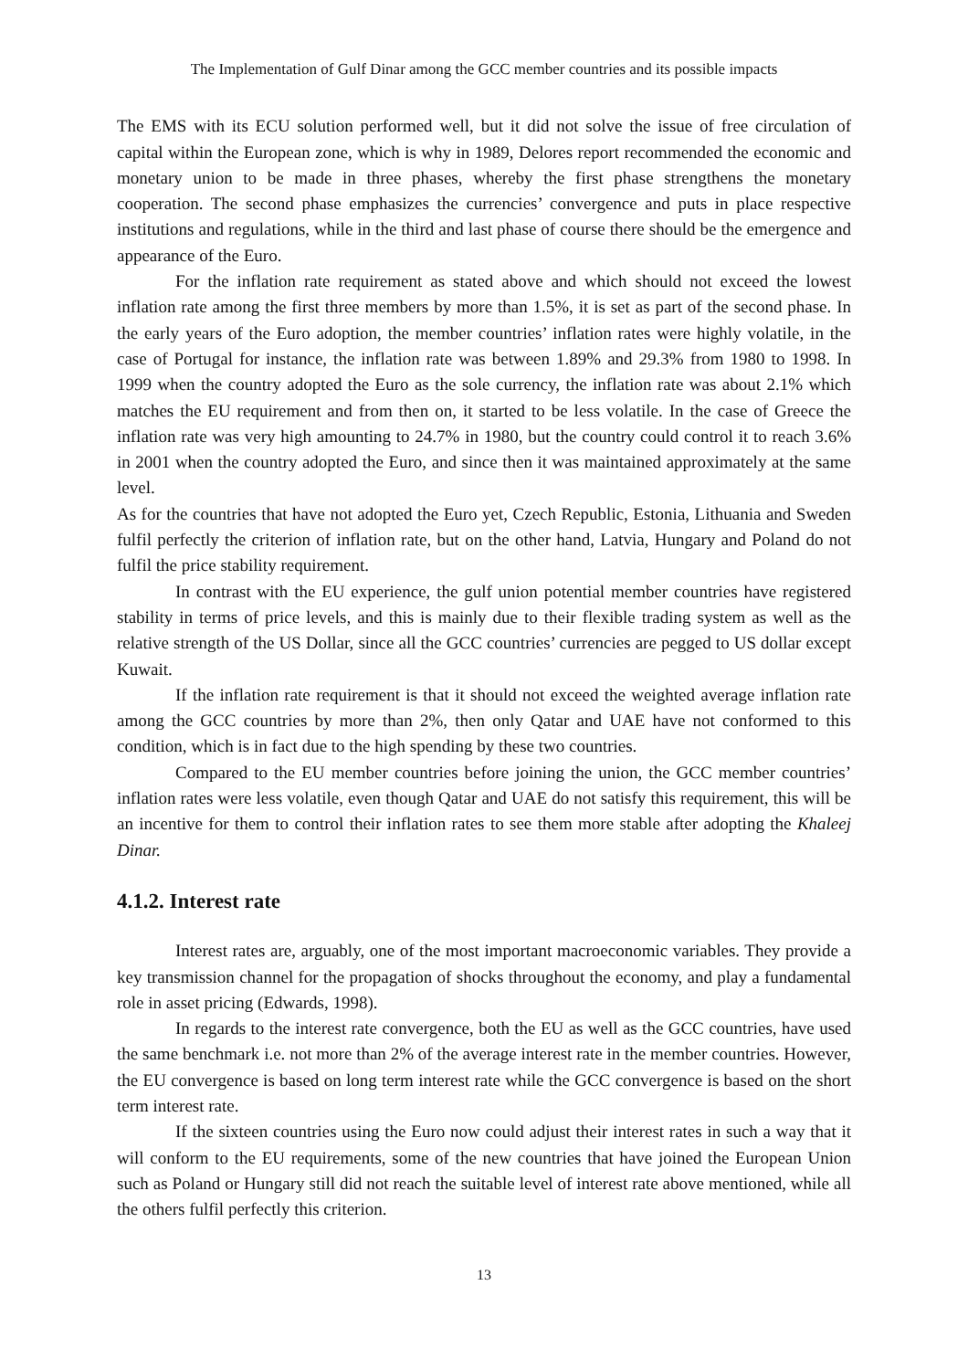The Implementation of Gulf Dinar among the GCC member countries and its possible impacts
The EMS with its ECU solution performed well, but it did not solve the issue of free circulation of capital within the European zone, which is why in 1989, Delores report recommended the economic and monetary union to be made in three phases, whereby the first phase strengthens the monetary cooperation. The second phase emphasizes the currencies’ convergence and puts in place respective institutions and regulations, while in the third and last phase of course there should be the emergence and appearance of the Euro.
For the inflation rate requirement as stated above and which should not exceed the lowest inflation rate among the first three members by more than 1.5%, it is set as part of the second phase. In the early years of the Euro adoption, the member countries’ inflation rates were highly volatile, in the case of Portugal for instance, the inflation rate was between 1.89% and 29.3% from 1980 to 1998. In 1999 when the country adopted the Euro as the sole currency, the inflation rate was about 2.1% which matches the EU requirement and from then on, it started to be less volatile. In the case of Greece the inflation rate was very high amounting to 24.7% in 1980, but the country could control it to reach 3.6% in 2001 when the country adopted the Euro, and since then it was maintained approximately at the same level.
As for the countries that have not adopted the Euro yet, Czech Republic, Estonia, Lithuania and Sweden fulfil perfectly the criterion of inflation rate, but on the other hand, Latvia, Hungary and Poland do not fulfil the price stability requirement.
In contrast with the EU experience, the gulf union potential member countries have registered stability in terms of price levels, and this is mainly due to their flexible trading system as well as the relative strength of the US Dollar, since all the GCC countries’ currencies are pegged to US dollar except Kuwait.
If the inflation rate requirement is that it should not exceed the weighted average inflation rate among the GCC countries by more than 2%, then only Qatar and UAE have not conformed to this condition, which is in fact due to the high spending by these two countries.
Compared to the EU member countries before joining the union, the GCC member countries’ inflation rates were less volatile, even though Qatar and UAE do not satisfy this requirement, this will be an incentive for them to control their inflation rates to see them more stable after adopting the Khaleej Dinar.
4.1.2. Interest rate
Interest rates are, arguably, one of the most important macroeconomic variables. They provide a key transmission channel for the propagation of shocks throughout the economy, and play a fundamental role in asset pricing (Edwards, 1998).
In regards to the interest rate convergence, both the EU as well as the GCC countries, have used the same benchmark i.e. not more than 2% of the average interest rate in the member countries. However, the EU convergence is based on long term interest rate while the GCC convergence is based on the short term interest rate.
If the sixteen countries using the Euro now could adjust their interest rates in such a way that it will conform to the EU requirements, some of the new countries that have joined the European Union such as Poland or Hungary still did not reach the suitable level of interest rate above mentioned, while all the others fulfil perfectly this criterion.
13